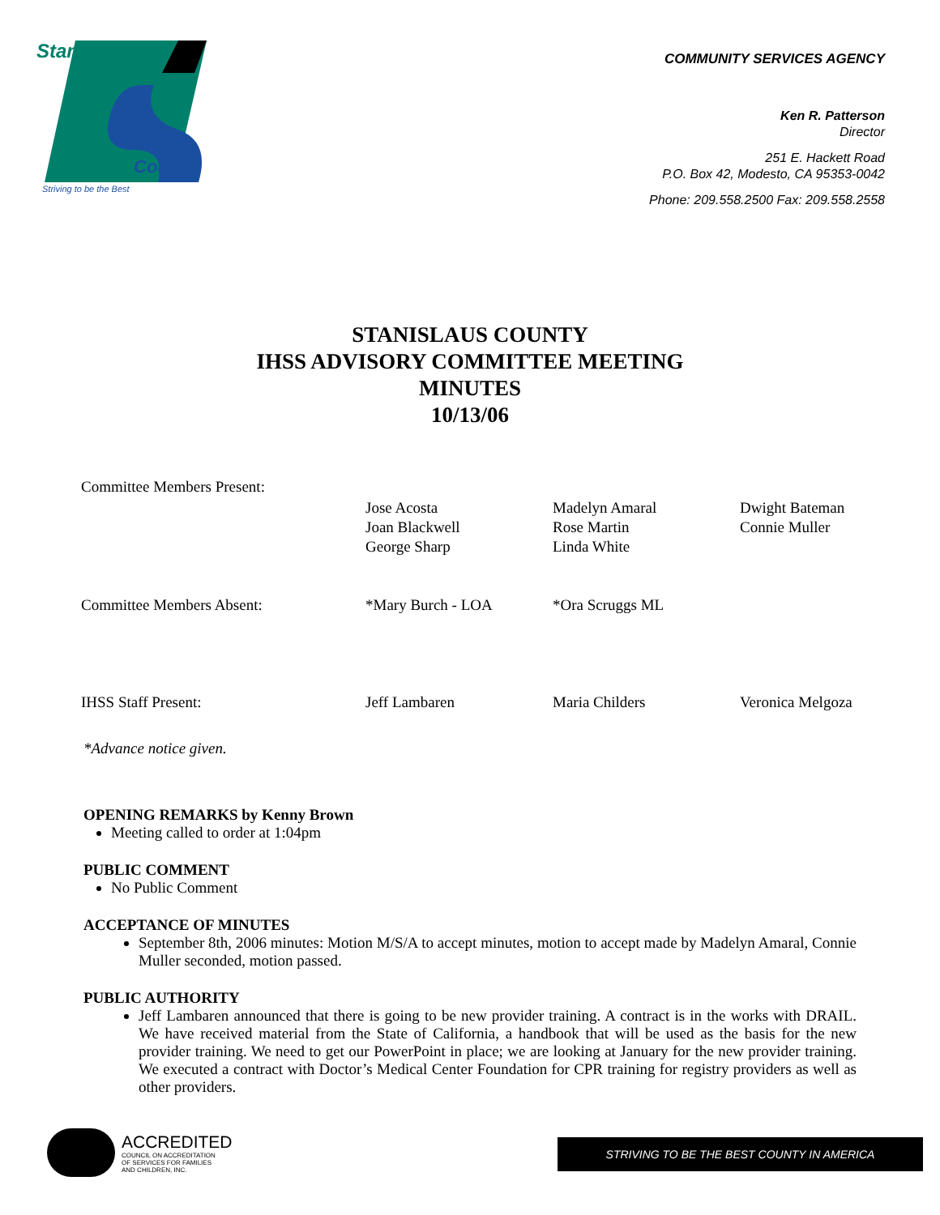Stanislaus
County
Striving to be the Best
COMMUNITY SERVICES AGENCY
Ken R. Patterson
Director
251 E. Hackett Road
P.O. Box 42, Modesto, CA 95353-0042
Phone: 209.558.2500 Fax: 209.558.2558
STANISLAUS COUNTY
IHSS ADVISORY COMMITTEE MEETING
MINUTES
10/13/06
| Committee Members Present: | | | |
| | Jose Acosta Joan Blackwell George Sharp | Madelyn Amaral Rose Martin Linda White | Dwight Bateman Connie Muller |
| Committee Members Absent: | *Mary Burch - LOA | *Ora Scruggs ML | |
| IHSS Staff Present: | Jeff Lambaren | Maria Childers | Veronica Melgoza |
*Advance notice given.
OPENING REMARKS by Kenny Brown
Meeting called to order at 1:04pm
PUBLIC COMMENT
No Public Comment
ACCEPTANCE OF MINUTES
September 8th, 2006 minutes: Motion M/S/A to accept minutes, motion to accept made by Madelyn Amaral, Connie Muller seconded, motion passed.
PUBLIC AUTHORITY
Jeff Lambaren announced that there is going to be new provider training. A contract is in the works with DRAIL. We have received material from the State of California, a handbook that will be used as the basis for the new provider training. We need to get our PowerPoint in place; we are looking at January for the new provider training. We executed a contract with Doctor’s Medical Center Foundation for CPR training for registry providers as well as other providers.
ACCREDITED
COUNCIL ON ACCREDITATION
OF SERVICES FOR FAMILIES
AND CHILDREN, INC.
STRIVING TO BE THE BEST COUNTY IN AMERICA